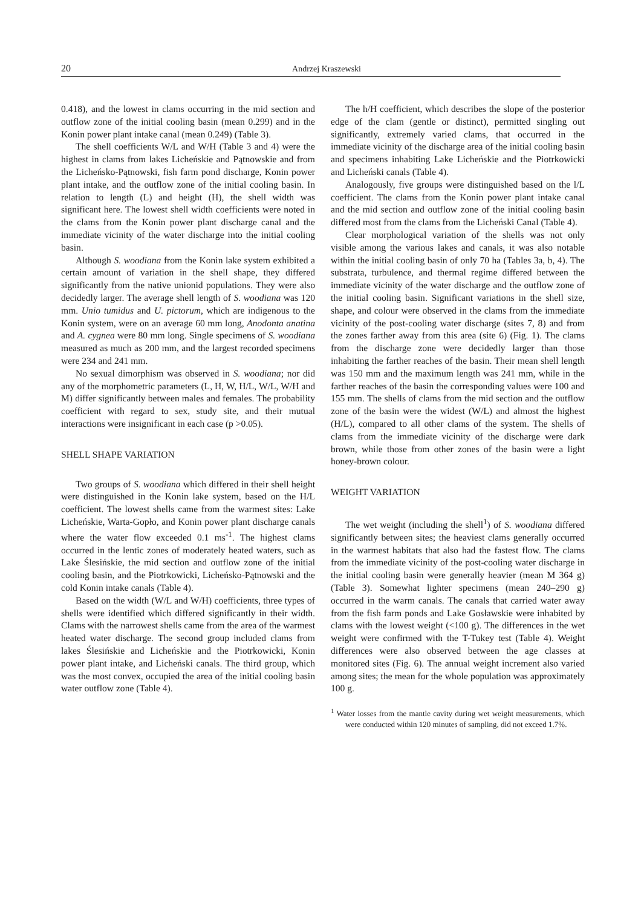20 Andrzej Kraszewski
0.418), and the lowest in clams occurring in the mid section and outflow zone of the initial cooling basin (mean 0.299) and in the Konin power plant intake canal (mean 0.249) (Table 3).
The shell coefficients W/L and W/H (Table 3 and 4) were the highest in clams from lakes Licheńskie and Pątnowskie and from the Licheńsko-Pątnowski, fish farm pond discharge, Konin power plant intake, and the outflow zone of the initial cooling basin. In relation to length (L) and height (H), the shell width was significant here. The lowest shell width coefficients were noted in the clams from the Konin power plant discharge canal and the immediate vicinity of the water discharge into the initial cooling basin.
Although S. woodiana from the Konin lake system exhibited a certain amount of variation in the shell shape, they differed significantly from the native unionid populations. They were also decidedly larger. The average shell length of S. woodiana was 120 mm. Unio tumidus and U. pictorum, which are indigenous to the Konin system, were on an average 60 mm long, Anodonta anatina and A. cygnea were 80 mm long. Single specimens of S. woodiana measured as much as 200 mm, and the largest recorded specimens were 234 and 241 mm.
No sexual dimorphism was observed in S. woodiana; nor did any of the morphometric parameters (L, H, W, H/L, W/L, W/H and M) differ significantly between males and females. The probability coefficient with regard to sex, study site, and their mutual interactions were insignificant in each case (p >0.05).
SHELL SHAPE VARIATION
Two groups of S. woodiana which differed in their shell height were distinguished in the Konin lake system, based on the H/L coefficient. The lowest shells came from the warmest sites: Lake Licheńskie, Warta-Gopło, and Konin power plant discharge canals where the water flow exceeded 0.1 ms<sup>-1</sup>. The highest clams occurred in the lentic zones of moderately heated waters, such as Lake Ślesińskie, the mid section and outflow zone of the initial cooling basin, and the Piotrkowicki, Licheńsko-Pątnowski and the cold Konin intake canals (Table 4).
Based on the width (W/L and W/H) coefficients, three types of shells were identified which differed significantly in their width. Clams with the narrowest shells came from the area of the warmest heated water discharge. The second group included clams from lakes Ślesińskie and Licheńskie and the Piotrkowicki, Konin power plant intake, and Licheński canals. The third group, which was the most convex, occupied the area of the initial cooling basin water outflow zone (Table 4).
The h/H coefficient, which describes the slope of the posterior edge of the clam (gentle or distinct), permitted singling out significantly, extremely varied clams, that occurred in the immediate vicinity of the discharge area of the initial cooling basin and specimens inhabiting Lake Licheńskie and the Piotrkowicki and Licheński canals (Table 4).
Analogously, five groups were distinguished based on the l/L coefficient. The clams from the Konin power plant intake canal and the mid section and outflow zone of the initial cooling basin differed most from the clams from the Licheński Canal (Table 4).
Clear morphological variation of the shells was not only visible among the various lakes and canals, it was also notable within the initial cooling basin of only 70 ha (Tables 3a, b, 4). The substrata, turbulence, and thermal regime differed between the immediate vicinity of the water discharge and the outflow zone of the initial cooling basin. Significant variations in the shell size, shape, and colour were observed in the clams from the immediate vicinity of the post-cooling water discharge (sites 7, 8) and from the zones farther away from this area (site 6) (Fig. 1). The clams from the discharge zone were decidedly larger than those inhabiting the farther reaches of the basin. Their mean shell length was 150 mm and the maximum length was 241 mm, while in the farther reaches of the basin the corresponding values were 100 and 155 mm. The shells of clams from the mid section and the outflow zone of the basin were the widest (W/L) and almost the highest (H/L), compared to all other clams of the system. The shells of clams from the immediate vicinity of the discharge were dark brown, while those from other zones of the basin were a light honey-brown colour.
WEIGHT VARIATION
The wet weight (including the shell<sup>1</sup>) of S. woodiana differed significantly between sites; the heaviest clams generally occurred in the warmest habitats that also had the fastest flow. The clams from the immediate vicinity of the post-cooling water discharge in the initial cooling basin were generally heavier (mean M 364 g) (Table 3). Somewhat lighter specimens (mean 240–290 g) occurred in the warm canals. The canals that carried water away from the fish farm ponds and Lake Gosławskie were inhabited by clams with the lowest weight (<100 g). The differences in the wet weight were confirmed with the T-Tukey test (Table 4). Weight differences were also observed between the age classes at monitored sites (Fig. 6). The annual weight increment also varied among sites; the mean for the whole population was approximately 100 g.
<sup>1</sup> Water losses from the mantle cavity during wet weight measurements, which were conducted within 120 minutes of sampling, did not exceed 1.7%.